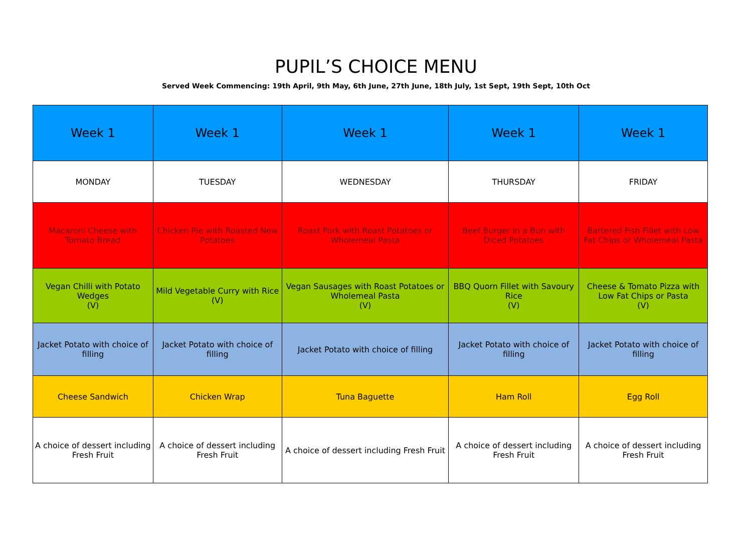PUPIL’S CHOICE MENU
Served Week Commencing: 19th April, 9th May, 6th June, 27th June, 18th July, 1st Sept, 19th Sept, 10th Oct
| Week 1 | Week 1 | Week 1 | Week 1 | Week 1 |
| MONDAY | TUESDAY | WEDNESDAY | THURSDAY | FRIDAY |
| Macaroni Cheese with Tomato Bread | Chicken Pie with Roasted New Potatoes | Roast Pork with Roast Potatoes or Wholemeal Pasta | Beef Burger in a Bun with Diced Potatoes | Battered Fish Fillet with Low Fat Chips or Wholemeal Pasta |
| Vegan Chilli with Potato Wedges (V) | Mild Vegetable Curry with Rice (V) | Vegan Sausages with Roast Potatoes or Wholemeal Pasta (V) | BBQ Quorn Fillet with Savoury Rice (V) | Cheese & Tomato Pizza with Low Fat Chips or Pasta (V) |
| Jacket Potato with choice of filling | Jacket Potato with choice of filling | Jacket Potato with choice of filling | Jacket Potato with choice of filling | Jacket Potato with choice of filling |
| Cheese Sandwich | Chicken Wrap | Tuna Baguette | Ham Roll | Egg Roll |
| A choice of dessert including Fresh Fruit | A choice of dessert including Fresh Fruit | A choice of dessert including Fresh Fruit | A choice of dessert including Fresh Fruit | A choice of dessert including Fresh Fruit |